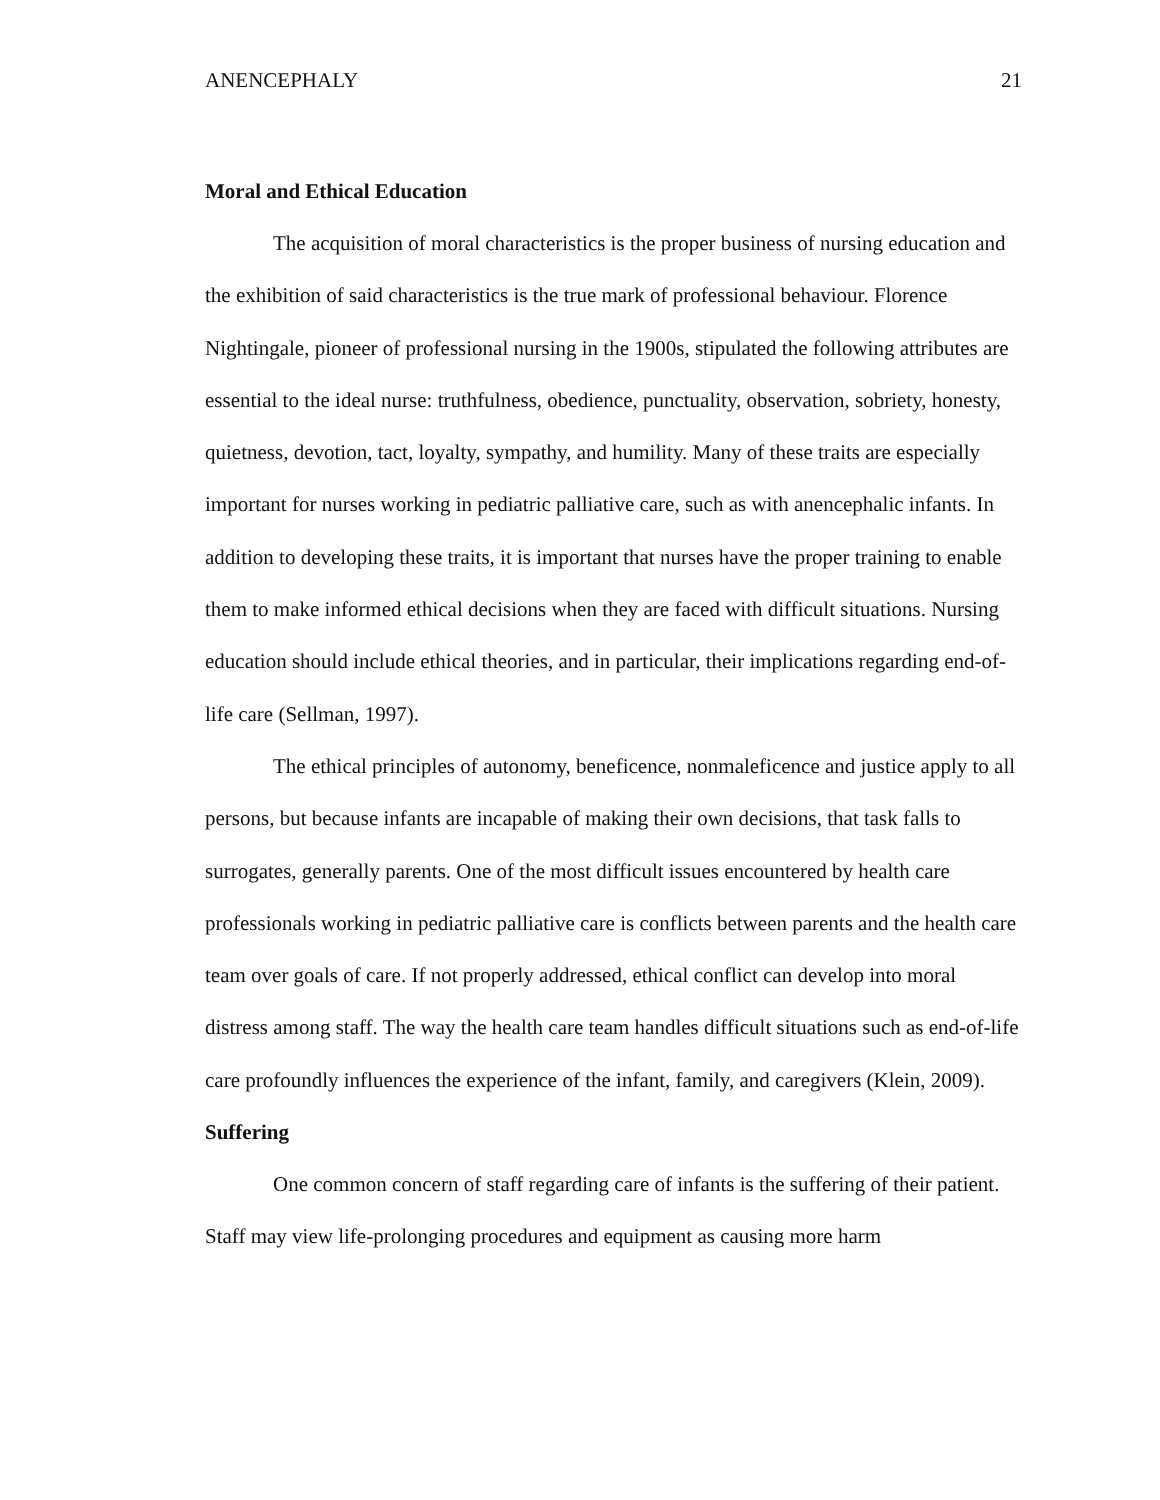ANENCEPHALY 21
Moral and Ethical Education
The acquisition of moral characteristics is the proper business of nursing education and the exhibition of said characteristics is the true mark of professional behaviour. Florence Nightingale, pioneer of professional nursing in the 1900s, stipulated the following attributes are essential to the ideal nurse: truthfulness, obedience, punctuality, observation, sobriety, honesty, quietness, devotion, tact, loyalty, sympathy, and humility. Many of these traits are especially important for nurses working in pediatric palliative care, such as with anencephalic infants. In addition to developing these traits, it is important that nurses have the proper training to enable them to make informed ethical decisions when they are faced with difficult situations. Nursing education should include ethical theories, and in particular, their implications regarding end-of-life care (Sellman, 1997).
The ethical principles of autonomy, beneficence, nonmaleficence and justice apply to all persons, but because infants are incapable of making their own decisions, that task falls to surrogates, generally parents. One of the most difficult issues encountered by health care professionals working in pediatric palliative care is conflicts between parents and the health care team over goals of care. If not properly addressed, ethical conflict can develop into moral distress among staff. The way the health care team handles difficult situations such as end-of-life care profoundly influences the experience of the infant, family, and caregivers (Klein, 2009).
Suffering
One common concern of staff regarding care of infants is the suffering of their patient. Staff may view life-prolonging procedures and equipment as causing more harm